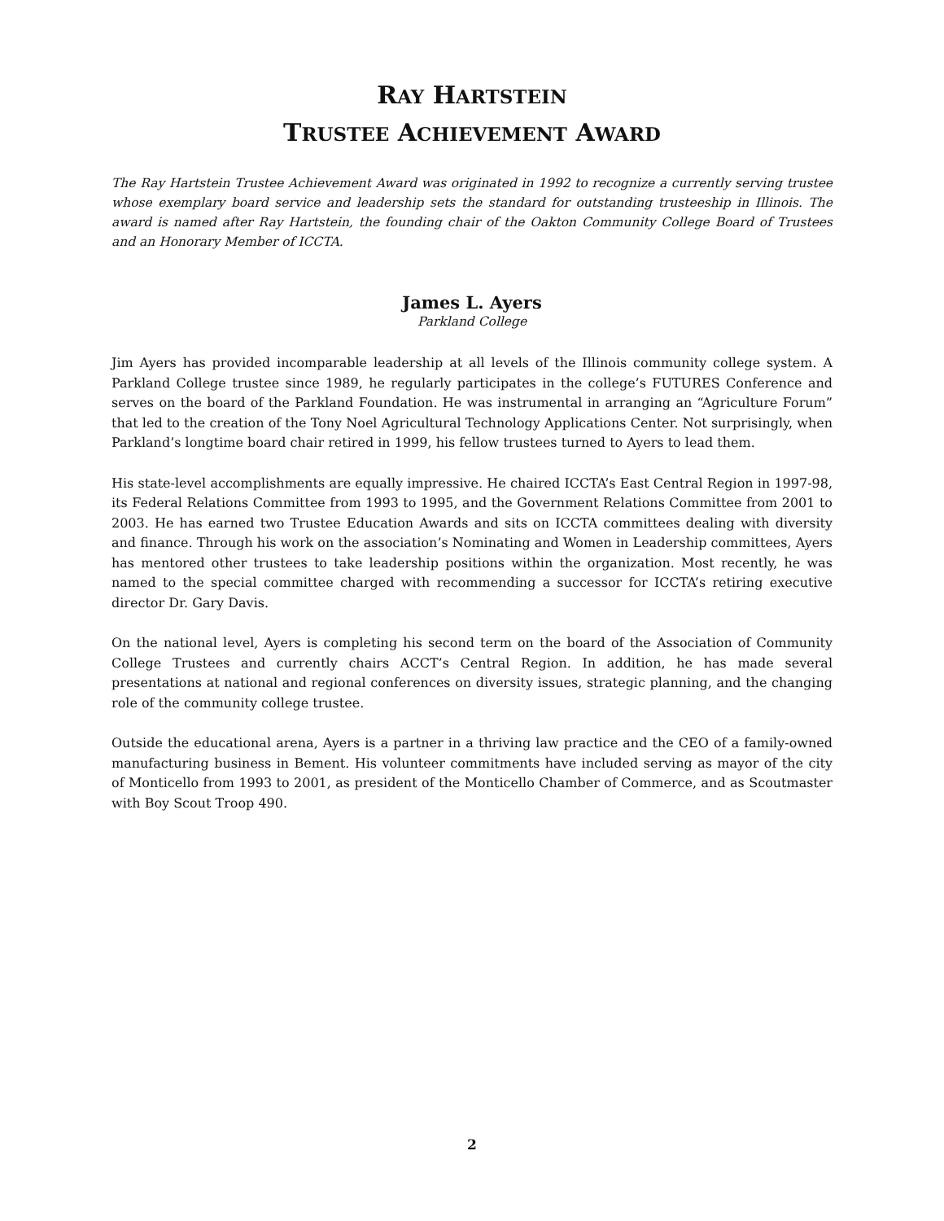RAY HARTSTEIN
TRUSTEE ACHIEVEMENT AWARD
The Ray Hartstein Trustee Achievement Award was originated in 1992 to recognize a currently serving trustee whose exemplary board service and leadership sets the standard for outstanding trusteeship in Illinois. The award is named after Ray Hartstein, the founding chair of the Oakton Community College Board of Trustees and an Honorary Member of ICCTA.
James L. Ayers
Parkland College
Jim Ayers has provided incomparable leadership at all levels of the Illinois community college system. A Parkland College trustee since 1989, he regularly participates in the college’s FUTURES Conference and serves on the board of the Parkland Foundation. He was instrumental in arranging an “Agriculture Forum” that led to the creation of the Tony Noel Agricultural Technology Applications Center. Not surprisingly, when Parkland’s longtime board chair retired in 1999, his fellow trustees turned to Ayers to lead them.
His state-level accomplishments are equally impressive. He chaired ICCTA’s East Central Region in 1997-98, its Federal Relations Committee from 1993 to 1995, and the Government Relations Committee from 2001 to 2003. He has earned two Trustee Education Awards and sits on ICCTA committees dealing with diversity and finance. Through his work on the association’s Nominating and Women in Leadership committees, Ayers has mentored other trustees to take leadership positions within the organization. Most recently, he was named to the special committee charged with recommending a successor for ICCTA’s retiring executive director Dr. Gary Davis.
On the national level, Ayers is completing his second term on the board of the Association of Community College Trustees and currently chairs ACCT’s Central Region. In addition, he has made several presentations at national and regional conferences on diversity issues, strategic planning, and the changing role of the community college trustee.
Outside the educational arena, Ayers is a partner in a thriving law practice and the CEO of a family-owned manufacturing business in Bement. His volunteer commitments have included serving as mayor of the city of Monticello from 1993 to 2001, as president of the Monticello Chamber of Commerce, and as Scoutmaster with Boy Scout Troop 490.
2